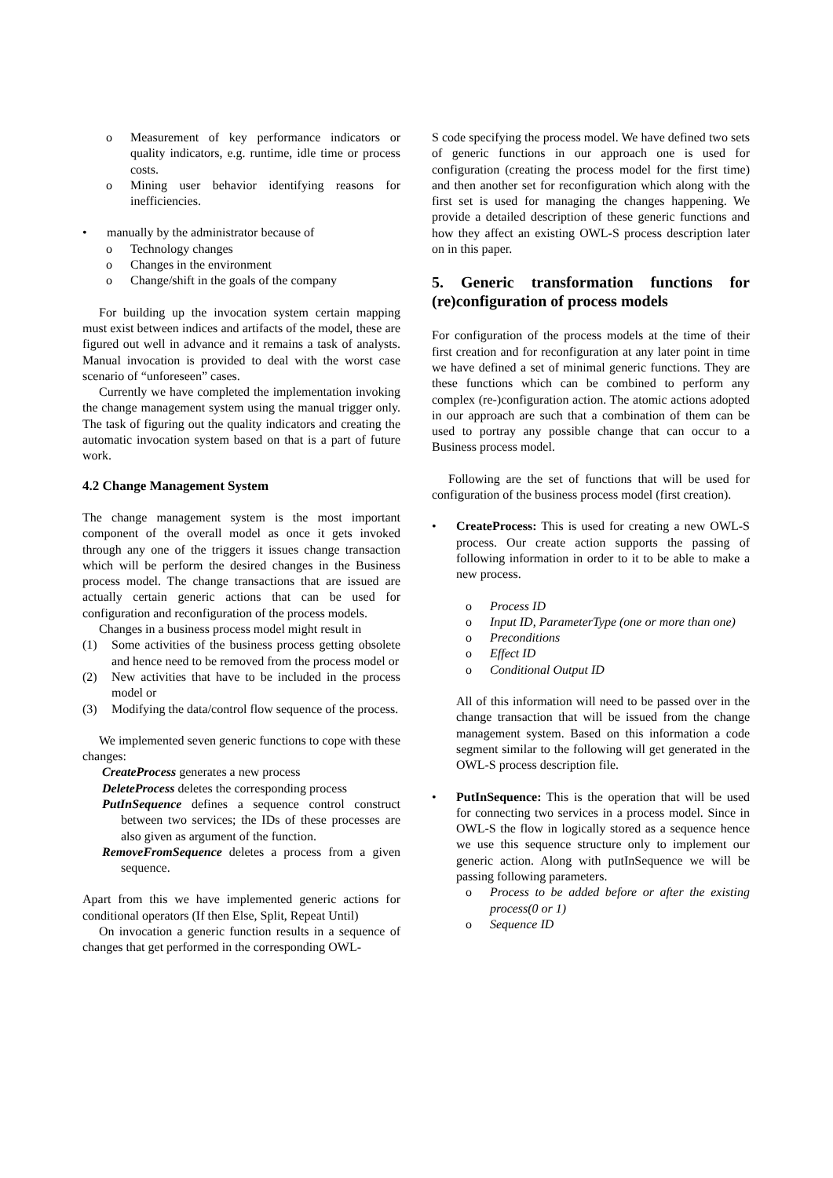o Measurement of key performance indicators or quality indicators, e.g. runtime, idle time or process costs.
o Mining user behavior identifying reasons for inefficiencies.
• manually by the administrator because of
o Technology changes
o Changes in the environment
o Change/shift in the goals of the company
For building up the invocation system certain mapping must exist between indices and artifacts of the model, these are figured out well in advance and it remains a task of analysts. Manual invocation is provided to deal with the worst case scenario of “unforeseen” cases.
Currently we have completed the implementation invoking the change management system using the manual trigger only. The task of figuring out the quality indicators and creating the automatic invocation system based on that is a part of future work.
4.2 Change Management System
The change management system is the most important component of the overall model as once it gets invoked through any one of the triggers it issues change transaction which will be perform the desired changes in the Business process model. The change transactions that are issued are actually certain generic actions that can be used for configuration and reconfiguration of the process models.
Changes in a business process model might result in
(1) Some activities of the business process getting obsolete and hence need to be removed from the process model or
(2) New activities that have to be included in the process model or
(3) Modifying the data/control flow sequence of the process.
We implemented seven generic functions to cope with these changes:
CreateProcess generates a new process
DeleteProcess deletes the corresponding process
PutInSequence defines a sequence control construct between two services; the IDs of these processes are also given as argument of the function.
RemoveFromSequence deletes a process from a given sequence.
Apart from this we have implemented generic actions for conditional operators (If then Else, Split, Repeat Until)
On invocation a generic function results in a sequence of changes that get performed in the corresponding OWL-
S code specifying the process model. We have defined two sets of generic functions in our approach one is used for configuration (creating the process model for the first time) and then another set for reconfiguration which along with the first set is used for managing the changes happening. We provide a detailed description of these generic functions and how they affect an existing OWL-S process description later on in this paper.
5. Generic transformation functions for (re)configuration of process models
For configuration of the process models at the time of their first creation and for reconfiguration at any later point in time we have defined a set of minimal generic functions. They are these functions which can be combined to perform any complex (re-)configuration action. The atomic actions adopted in our approach are such that a combination of them can be used to portray any possible change that can occur to a Business process model.
Following are the set of functions that will be used for configuration of the business process model (first creation).
• CreateProcess: This is used for creating a new OWL-S process. Our create action supports the passing of following information in order to it to be able to make a new process.
o Process ID
o Input ID, ParameterType (one or more than one)
o Preconditions
o Effect ID
o Conditional Output ID
All of this information will need to be passed over in the change transaction that will be issued from the change management system. Based on this information a code segment similar to the following will get generated in the OWL-S process description file.
• PutInSequence: This is the operation that will be used for connecting two services in a process model. Since in OWL-S the flow in logically stored as a sequence hence we use this sequence structure only to implement our generic action. Along with putInSequence we will be passing following parameters.
o Process to be added before or after the existing process(0 or 1)
o Sequence ID